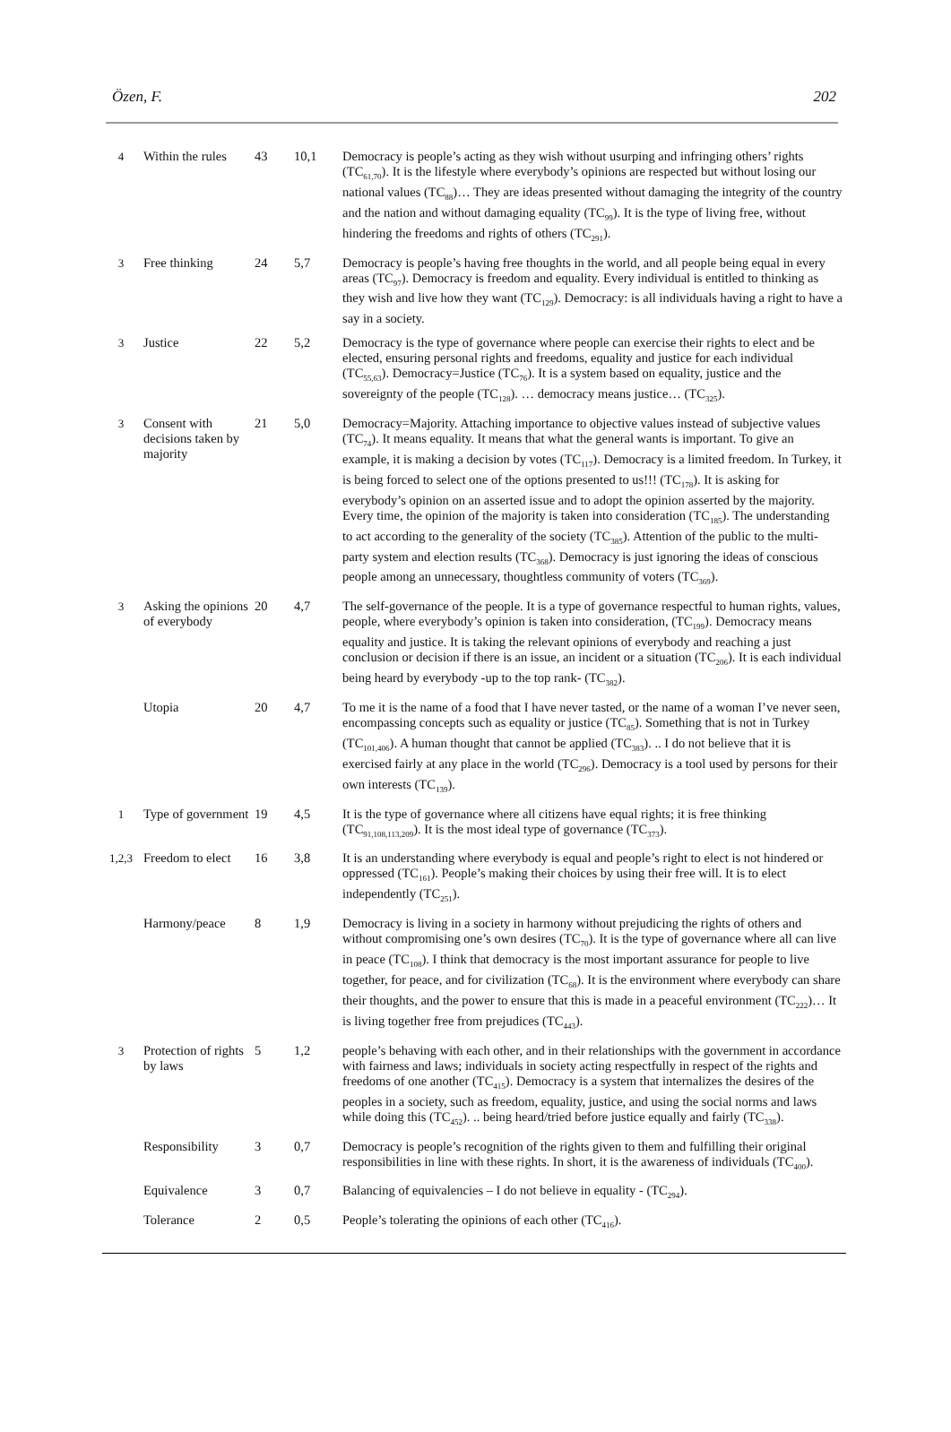Özen, F. 202
| 4 | Within the rules | 43 | 10,1 | Democracy is people’s acting as they wish without usurping and infringing others’ rights (TC<sub>61,70</sub>). It is the lifestyle where everybody’s opinions are respected but without losing our national values (TC<sub>88</sub>)… They are ideas presented without damaging the integrity of the country and the nation and without damaging equality (TC<sub>99</sub>). It is the type of living free, without hindering the freedoms and rights of others (TC<sub>291</sub>). |
| 3 | Free thinking | 24 | 5,7 | Democracy is people’s having free thoughts in the world, and all people being equal in every areas (TC<sub>97</sub>). Democracy is freedom and equality. Every individual is entitled to thinking as they wish and live how they want (TC<sub>129</sub>). Democracy: is all individuals having a right to have a say in a society. |
| 3 | Justice | 22 | 5,2 | Democracy is the type of governance where people can exercise their rights to elect and be elected, ensuring personal rights and freedoms, equality and justice for each individual (TC<sub>55,63</sub>). Democracy=Justice (TC<sub>76</sub>). It is a system based on equality, justice and the sovereignty of the people (TC<sub>128</sub>). … democracy means justice… (TC<sub>325</sub>). |
| 3 | Consent with decisions taken by majority | 21 | 5,0 | Democracy=Majority. Attaching importance to objective values instead of subjective values (TC<sub>74</sub>). It means equality. It means that what the general wants is important. To give an example, it is making a decision by votes (TC<sub>117</sub>). Democracy is a limited freedom. In Turkey, it is being forced to select one of the options presented to us!!! (TC<sub>178</sub>). It is asking for everybody’s opinion on an asserted issue and to adopt the opinion asserted by the majority. Every time, the opinion of the majority is taken into consideration (TC<sub>185</sub>). The understanding to act according to the generality of the society (TC<sub>385</sub>). Attention of the public to the multi-party system and election results (TC<sub>368</sub>). Democracy is just ignoring the ideas of conscious people among an unnecessary, thoughtless community of voters (TC<sub>369</sub>). |
| 3 | Asking the opinions of everybody | 20 | 4,7 | The self-governance of the people. It is a type of governance respectful to human rights, values, people, where everybody’s opinion is taken into consideration, (TC<sub>199</sub>). Democracy means equality and justice. It is taking the relevant opinions of everybody and reaching a just conclusion or decision if there is an issue, an incident or a situation (TC<sub>206</sub>). It is each individual being heard by everybody -up to the top rank- (TC<sub>382</sub>). |
| | Utopia | 20 | 4,7 | To me it is the name of a food that I have never tasted, or the name of a woman I’ve never seen, encompassing concepts such as equality or justice (TC<sub>85</sub>). Something that is not in Turkey (TC<sub>101,406</sub>). A human thought that cannot be applied (TC<sub>383</sub>). .. I do not believe that it is exercised fairly at any place in the world (TC<sub>296</sub>). Democracy is a tool used by persons for their own interests (TC<sub>139</sub>). |
| 1 | Type of government | 19 | 4,5 | It is the type of governance where all citizens have equal rights; it is free thinking (TC<sub>91,108,113,209</sub>). It is the most ideal type of governance (TC<sub>373</sub>). |
| 1,2,3 | Freedom to elect | 16 | 3,8 | It is an understanding where everybody is equal and people’s right to elect is not hindered or oppressed (TC<sub>161</sub>). People’s making their choices by using their free will. It is to elect independently (TC<sub>251</sub>). |
| | Harmony/peace | 8 | 1,9 | Democracy is living in a society in harmony without prejudicing the rights of others and without compromising one’s own desires (TC<sub>70</sub>). It is the type of governance where all can live in peace (TC<sub>108</sub>). I think that democracy is the most important assurance for people to live together, for peace, and for civilization (TC<sub>68</sub>). It is the environment where everybody can share their thoughts, and the power to ensure that this is made in a peaceful environment (TC<sub>222</sub>)… It is living together free from prejudices (TC<sub>443</sub>). |
| 3 | Protection of rights by laws | 5 | 1,2 | people’s behaving with each other, and in their relationships with the government in accordance with fairness and laws; individuals in society acting respectfully in respect of the rights and freedoms of one another (TC<sub>415</sub>). Democracy is a system that internalizes the desires of the peoples in a society, such as freedom, equality, justice, and using the social norms and laws while doing this (TC<sub>452</sub>). .. being heard/tried before justice equally and fairly (TC<sub>338</sub>). |
| | Responsibility | 3 | 0,7 | Democracy is people’s recognition of the rights given to them and fulfilling their original responsibilities in line with these rights. In short, it is the awareness of individuals (TC<sub>400</sub>). |
| | Equivalence | 3 | 0,7 | Balancing of equivalencies – I do not believe in equality - (TC<sub>294</sub>). |
| | Tolerance | 2 | 0,5 | People’s tolerating the opinions of each other (TC<sub>416</sub>). |